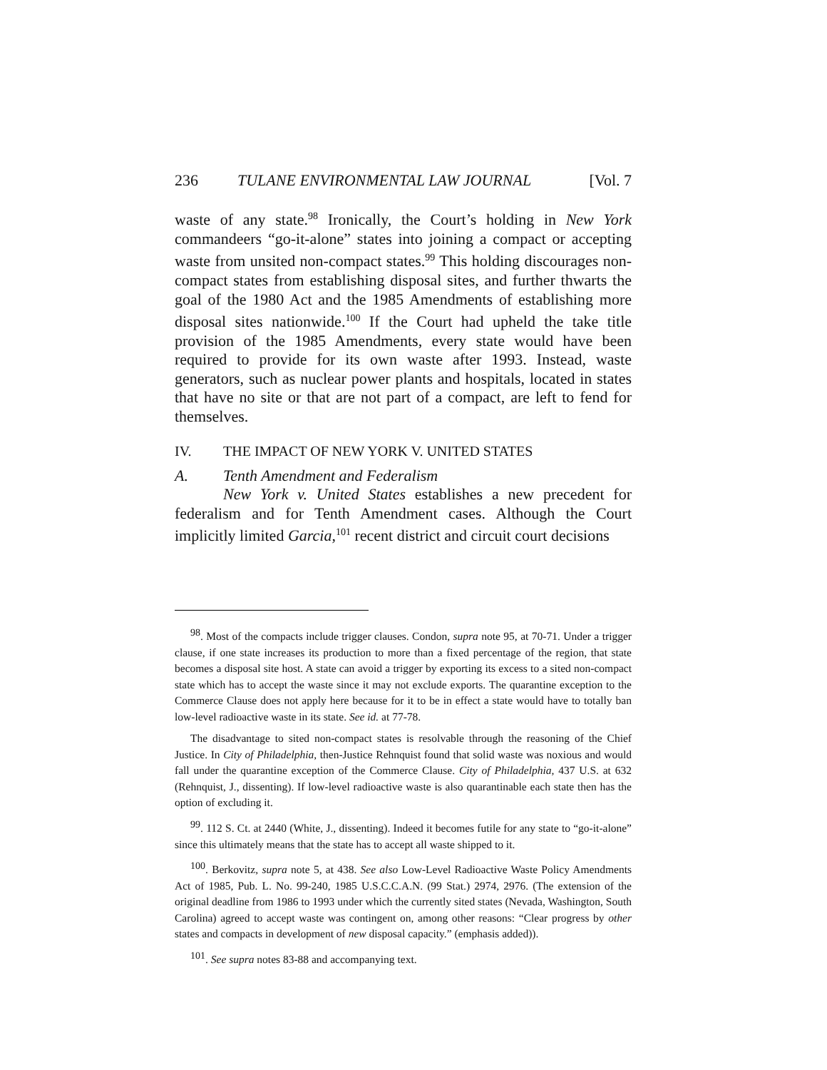236 TULANE ENVIRONMENTAL LAW JOURNAL [Vol. 7
waste of any state.<sup>98</sup> Ironically, the Court’s holding in New York commandeers “go-it-alone” states into joining a compact or accepting waste from unsited non-compact states.<sup>99</sup> This holding discourages non-compact states from establishing disposal sites, and further thwarts the goal of the 1980 Act and the 1985 Amendments of establishing more disposal sites nationwide.<sup>100</sup> If the Court had upheld the take title provision of the 1985 Amendments, every state would have been required to provide for its own waste after 1993. Instead, waste generators, such as nuclear power plants and hospitals, located in states that have no site or that are not part of a compact, are left to fend for themselves.
IV. THE IMPACT OF NEW YORK V. UNITED STATES
A. Tenth Amendment and Federalism
New York v. United States establishes a new precedent for federalism and for Tenth Amendment cases. Although the Court implicitly limited Garcia,<sup>101</sup> recent district and circuit court decisions
<sup>98</sup>. Most of the compacts include trigger clauses. Condon, supra note 95, at 70-71. Under a trigger clause, if one state increases its production to more than a fixed percentage of the region, that state becomes a disposal site host. A state can avoid a trigger by exporting its excess to a sited non-compact state which has to accept the waste since it may not exclude exports. The quarantine exception to the Commerce Clause does not apply here because for it to be in effect a state would have to totally ban low-level radioactive waste in its state. See id. at 77-78.
The disadvantage to sited non-compact states is resolvable through the reasoning of the Chief Justice. In City of Philadelphia, then-Justice Rehnquist found that solid waste was noxious and would fall under the quarantine exception of the Commerce Clause. City of Philadelphia, 437 U.S. at 632 (Rehnquist, J., dissenting). If low-level radioactive waste is also quarantinable each state then has the option of excluding it.
<sup>99</sup>. 112 S. Ct. at 2440 (White, J., dissenting). Indeed it becomes futile for any state to “go-it-alone” since this ultimately means that the state has to accept all waste shipped to it.
<sup>100</sup>. Berkovitz, supra note 5, at 438. See also Low-Level Radioactive Waste Policy Amendments Act of 1985, Pub. L. No. 99-240, 1985 U.S.C.C.A.N. (99 Stat.) 2974, 2976. (The extension of the original deadline from 1986 to 1993 under which the currently sited states (Nevada, Washington, South Carolina) agreed to accept waste was contingent on, among other reasons: “Clear progress by other states and compacts in development of new disposal capacity.” (emphasis added)).
<sup>101</sup>. See supra notes 83-88 and accompanying text.